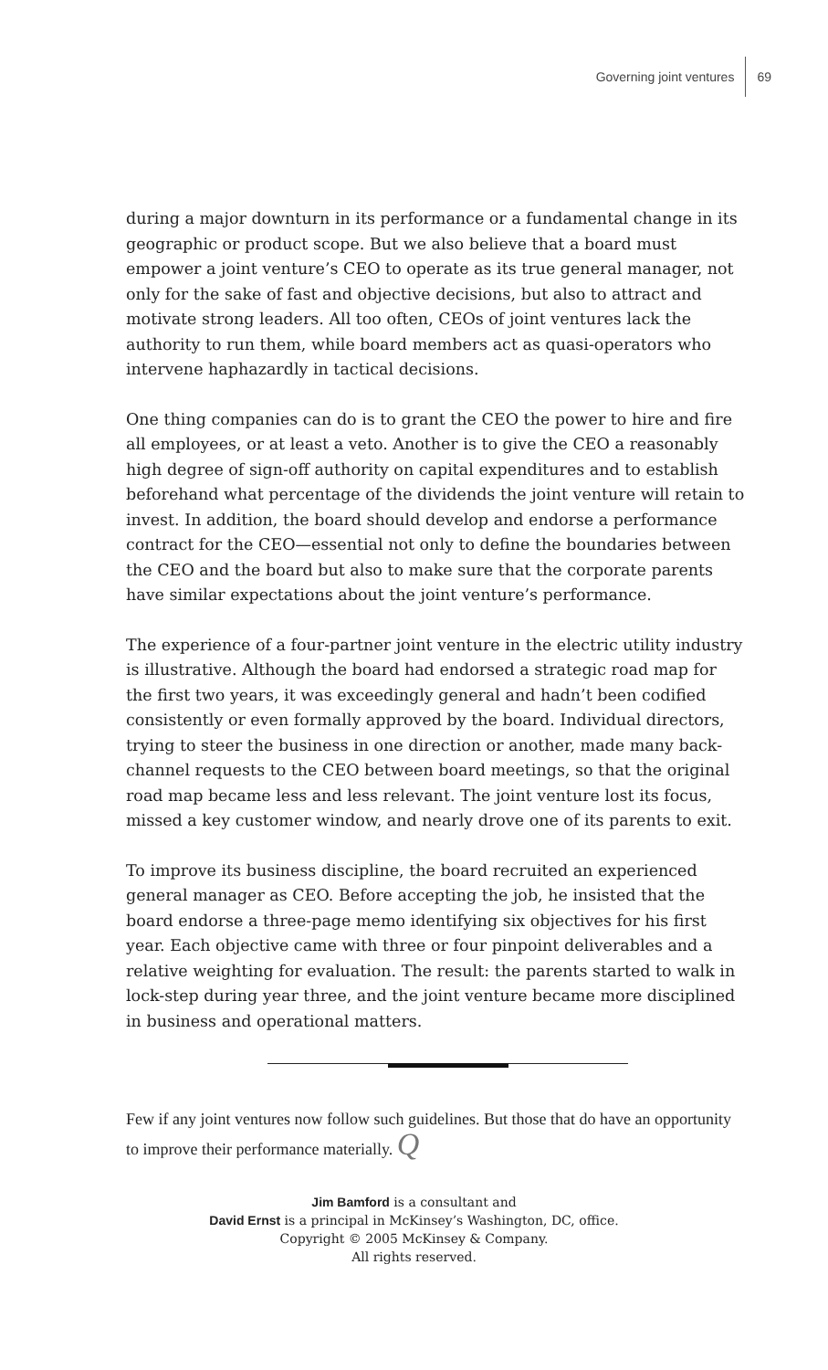Governing joint ventures 69
during a major downturn in its performance or a fundamental change in its geographic or product scope. But we also believe that a board must empower a joint venture’s CEO to operate as its true general manager, not only for the sake of fast and objective decisions, but also to attract and motivate strong leaders. All too often, CEOs of joint ventures lack the authority to run them, while board members act as quasi-operators who intervene haphazardly in tactical decisions.
One thing companies can do is to grant the CEO the power to hire and fire all employees, or at least a veto. Another is to give the CEO a reasonably high degree of sign-off authority on capital expenditures and to establish beforehand what percentage of the dividends the joint venture will retain to invest. In addition, the board should develop and endorse a performance contract for the CEO—essential not only to define the boundaries between the CEO and the board but also to make sure that the corporate parents have similar expectations about the joint venture’s performance.
The experience of a four-partner joint venture in the electric utility industry is illustrative. Although the board had endorsed a strategic road map for the first two years, it was exceedingly general and hadn’t been codified consistently or even formally approved by the board. Individual directors, trying to steer the business in one direction or another, made many back-channel requests to the CEO between board meetings, so that the original road map became less and less relevant. The joint venture lost its focus, missed a key customer window, and nearly drove one of its parents to exit.
To improve its business discipline, the board recruited an experienced general manager as CEO. Before accepting the job, he insisted that the board endorse a three-page memo identifying six objectives for his first year. Each objective came with three or four pinpoint deliverables and a relative weighting for evaluation. The result: the parents started to walk in lock-step during year three, and the joint venture became more disciplined in business and operational matters.
Few if any joint ventures now follow such guidelines. But those that do have an opportunity to improve their performance materially. Q
Jim Bamford is a consultant and
David Ernst is a principal in McKinsey’s Washington, DC, office.
Copyright © 2005 McKinsey & Company.
All rights reserved.